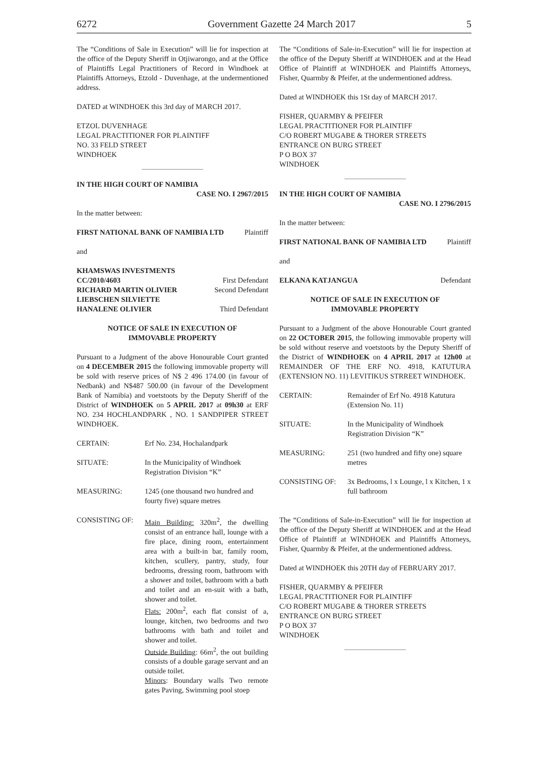6272 Government Gazette 24 March 2017 5
The “Conditions of Sale in Execution” will lie for inspection at the office of the Deputy Sheriff in Otjiwarongo, and at the Office of Plaintiffs Legal Practitioners of Record in Windhoek at Plaintiffs Attorneys, Etzold - Duvenhage, at the undermentioned address.
DATED at WINDHOEK this 3rd day of MARCH 2017.
ETZOL DUVENHAGE
LEGAL PRACTITIONER FOR PLAINTIFF
NO. 33 FELD STREET
WINDHOEK
IN THE HIGH COURT OF NAMIBIA
CASE NO. I 2967/2015
In the matter between:
FIRST NATIONAL BANK OF NAMIBIA LTD Plaintiff
and
| KHAMSWAS INVESTMENTS | |
| CC/2010/4603 | First Defendant |
| RICHARD MARTIN OLIVIER | Second Defendant |
| LIEBSCHEN SILVIETTE | |
| HANALENE OLIVIER | Third Defendant |
NOTICE OF SALE IN EXECUTION OF
IMMOVABLE PROPERTY
Pursuant to a Judgment of the above Honourable Court granted on 4 DECEMBER 2015 the following immovable property will be sold with reserve prices of N$ 2 496 174.00 (in favour of Nedbank) and N$487 500.00 (in favour of the Development Bank of Namibia) and voetstoots by the Deputy Sheriff of the District of WINDHOEK on 5 APRIL 2017 at 09h30 at ERF NO. 234 HOCHLANDPARK , NO. 1 SANDPIPER STREET WINDHOEK.
| CERTAIN: | Erf No. 234, Hochalandpark |
| SITUATE: | In the Municipality of Windhoek Registration Division “K” |
| MEASURING: | 1245 (one thousand two hundred and fourty five) square metres |
| CONSISTING OF: | Main Building: 320m<sup>2</sup>, the dwelling consist of an entrance hall, lounge with a fire place, dining room, entertainment area with a built-in bar, family room, kitchen, scullery, pantry, study, four bedrooms, dressing room, bathroom with a shower and toilet, bathroom with a bath and toilet and an en-suit with a bath, shower and toilet. Flats: 200m<sup>2</sup>, each flat consist of a, lounge, kitchen, two bedrooms and two bathrooms with bath and toilet and shower and toilet. Outside Building : 66m<sup>2</sup>, the out building consists of a double garage servant and an outside toilet. Minors : Boundary walls Two remote gates Paving, Swimming pool stoep |
The “Conditions of Sale-in-Execution” will lie for inspection at the office of the Deputy Sheriff at WINDHOEK and at the Head Office of Plaintiff at WINDHOEK and Plaintiffs Attorneys, Fisher, Quarmby & Pfeifer, at the undermentioned address.
Dated at WINDHOEK this 1St day of MARCH 2017.
FISHER, QUARMBY & PFEIFER
LEGAL PRACTITIONER FOR PLAINTIFF
C/O ROBERT MUGABE & THORER STREETS
ENTRANCE ON BURG STREET
P O BOX 37
WINDHOEK
IN THE HIGH COURT OF NAMIBIA
CASE NO. I 2796/2015
In the matter between:
FIRST NATIONAL BANK OF NAMIBIA LTD Plaintiff
and
ELKANA KATJANGUA Defendant
NOTICE OF SALE IN EXECUTION OF
IMMOVABLE PROPERTY
Pursuant to a Judgment of the above Honourable Court granted on 22 OCTOBER 2015, the following immovable property will be sold without reserve and voetstoots by the Deputy Sheriff of the District of WINDHOEK on 4 APRIL 2017 at 12h00 at REMAINDER OF THE ERF NO. 4918, KATUTURA (EXTENSION NO. 11) LEVITIKUS STRREET WINDHOEK.
| CERTAIN: | Remainder of Erf No. 4918 Katutura (Extension No. 11) |
| SITUATE: | In the Municipality of Windhoek Registration Division “K” |
| MEASURING: | 251 (two hundred and fifty one) square metres |
| CONSISTING OF: | 3x Bedrooms, l x Lounge, l x Kitchen, 1 x full bathroom |
The “Conditions of Sale-in-Execution” will lie for inspection at the office of the Deputy Sheriff at WINDHOEK and at the Head Office of Plaintiff at WINDHOEK and Plaintiffs Attorneys, Fisher, Quarmby & Pfeifer, at the undermentioned address.
Dated at WINDHOEK this 20TH day of FEBRUARY 2017.
FISHER, QUARMBY & PFEIFER
LEGAL PRACTITIONER FOR PLAINTIFF
C/O ROBERT MUGABE & THORER STREETS
ENTRANCE ON BURG STREET
P O BOX 37
WINDHOEK